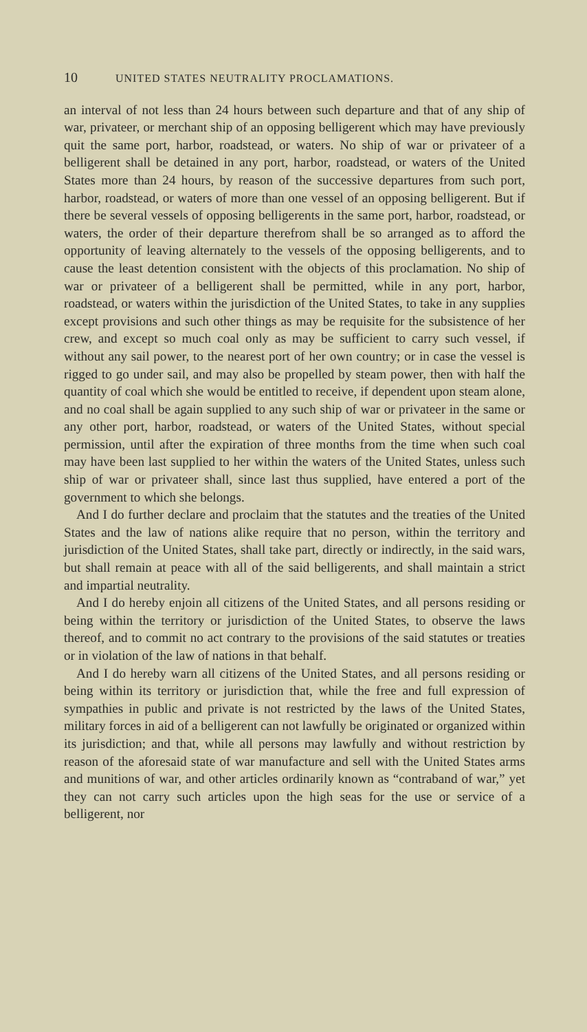10 UNITED STATES NEUTRALITY PROCLAMATIONS.
an interval of not less than 24 hours between such departure and that of any ship of war, privateer, or merchant ship of an opposing belligerent which may have previously quit the same port, harbor, roadstead, or waters. No ship of war or privateer of a belligerent shall be detained in any port, harbor, roadstead, or waters of the United States more than 24 hours, by reason of the successive departures from such port, harbor, roadstead, or waters of more than one vessel of an opposing belligerent. But if there be several vessels of opposing belligerents in the same port, harbor, roadstead, or waters, the order of their departure therefrom shall be so arranged as to afford the opportunity of leaving alternately to the vessels of the opposing belligerents, and to cause the least detention consistent with the objects of this proclamation. No ship of war or privateer of a belligerent shall be permitted, while in any port, harbor, roadstead, or waters within the jurisdiction of the United States, to take in any supplies except provisions and such other things as may be requisite for the subsistence of her crew, and except so much coal only as may be sufficient to carry such vessel, if without any sail power, to the nearest port of her own country; or in case the vessel is rigged to go under sail, and may also be propelled by steam power, then with half the quantity of coal which she would be entitled to receive, if dependent upon steam alone, and no coal shall be again supplied to any such ship of war or privateer in the same or any other port, harbor, roadstead, or waters of the United States, without special permission, until after the expiration of three months from the time when such coal may have been last supplied to her within the waters of the United States, unless such ship of war or privateer shall, since last thus supplied, have entered a port of the government to which she belongs.
And I do further declare and proclaim that the statutes and the treaties of the United States and the law of nations alike require that no person, within the territory and jurisdiction of the United States, shall take part, directly or indirectly, in the said wars, but shall remain at peace with all of the said belligerents, and shall maintain a strict and impartial neutrality.
And I do hereby enjoin all citizens of the United States, and all persons residing or being within the territory or jurisdiction of the United States, to observe the laws thereof, and to commit no act contrary to the provisions of the said statutes or treaties or in violation of the law of nations in that behalf.
And I do hereby warn all citizens of the United States, and all persons residing or being within its territory or jurisdiction that, while the free and full expression of sympathies in public and private is not restricted by the laws of the United States, military forces in aid of a belligerent can not lawfully be originated or organized within its jurisdiction; and that, while all persons may lawfully and without restriction by reason of the aforesaid state of war manufacture and sell with the United States arms and munitions of war, and other articles ordinarily known as “contraband of war,” yet they can not carry such articles upon the high seas for the use or service of a belligerent, nor